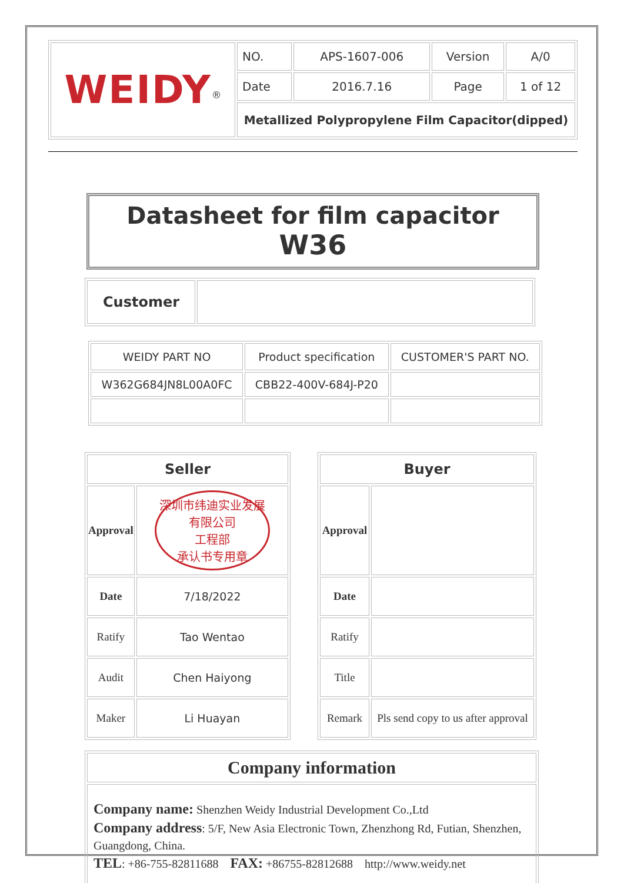| WEIDY<sup>®</sup> | NO. | APS-1607-006 | Version | A/0 |
| | Date | 2016.7.16 | Page | 1 of 12 |
| | Metallized Polypropylene Film Capacitor(dipped) | | | |
Datasheet for film capacitor W36
| Customer | |
| WEIDY PART NO | Product specification | CUSTOMER'S PART NO. |
| W362G684JN8L00A0FC | CBB22-400V-684J-P20 | |
| Seller | |
| Approval | 深圳市纬迪实业发展有限公司 工程部 承认书专用章 |
| Date | 7/18/2022 |
| Ratify | Tao Wentao |
| Audit | Chen Haiyong |
| Maker | Li Huayan |
| Buyer | |
| Approval | |
| Date | |
| Ratify | |
| Title | |
| Remark | Pls send copy to us after approval |
| Company information |
| Company name: Shenzhen Weidy Industrial Development Co.,Ltd Company address : 5/F, New Asia Electronic Town, Zhenzhong Rd, Futian, Shenzhen, Guangdong, China. TEL : +86-755-82811688 FAX: +86755-82812688 http://www.weidy.net |